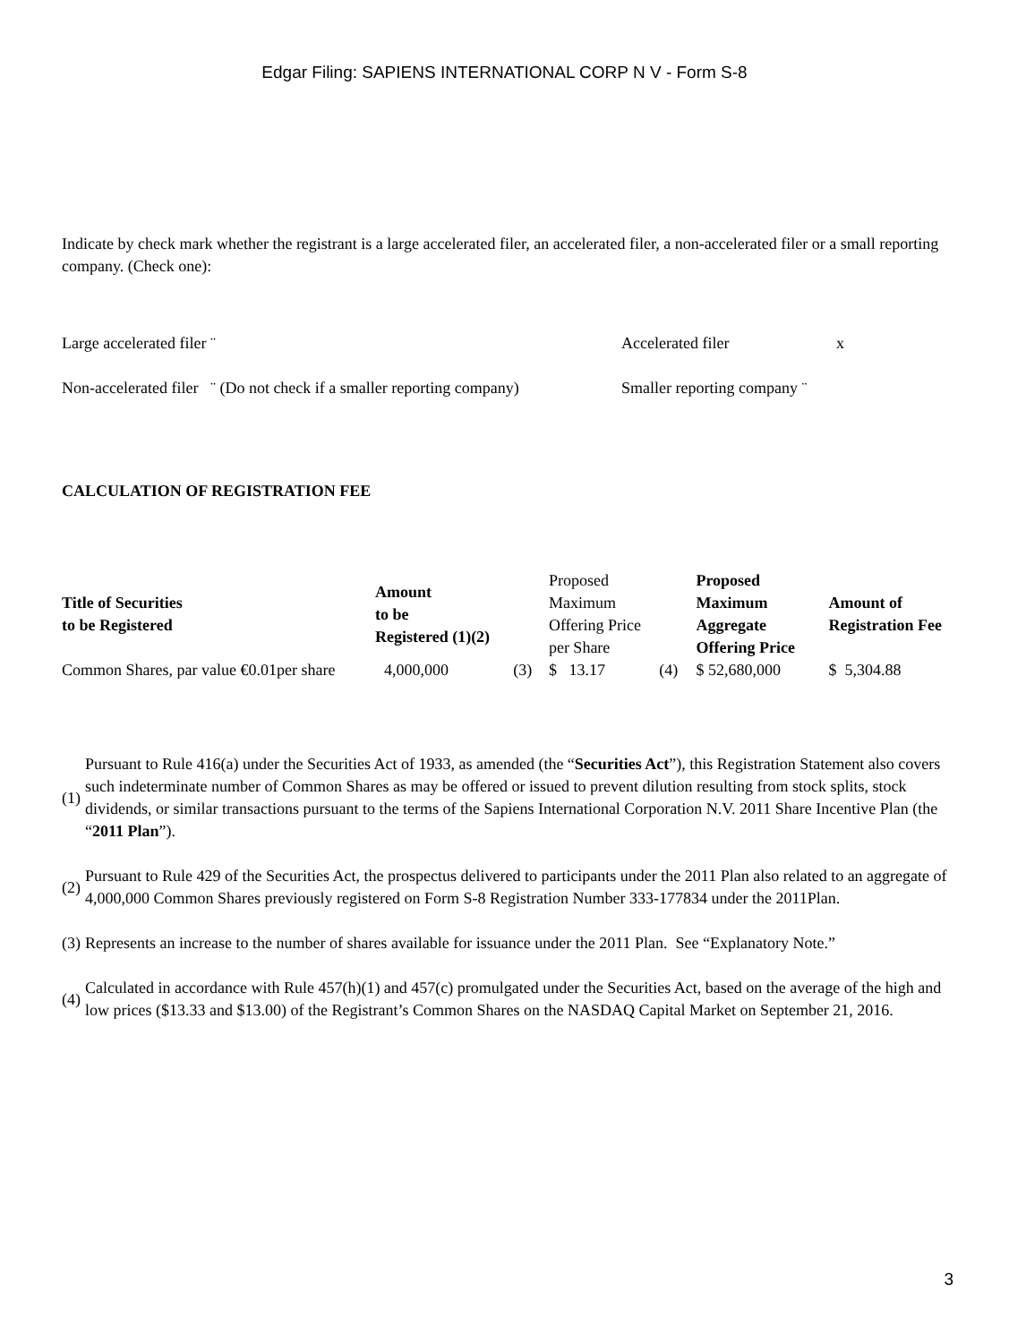Edgar Filing: SAPIENS INTERNATIONAL CORP N V - Form S-8
Indicate by check mark whether the registrant is a large accelerated filer, an accelerated filer, a non-accelerated filer or a small reporting company. (Check one):
| Large accelerated filer ¨ | Accelerated filer | x |
| Non-accelerated filer ¨ (Do not check if a smaller reporting company) | Smaller reporting company ¨ | |
CALCULATION OF REGISTRATION FEE
| Title of Securities to be Registered | Amount to be Registered (1)(2) | | Proposed Maximum Offering Price per Share | | Proposed Maximum Aggregate Offering Price | Amount of Registration Fee |
| --- | --- | --- | --- | --- | --- | --- |
| Common Shares, par value €0.01per share | 4,000,000 | (3) | $ 13.17 | (4) | $ 52,680,000 | $ 5,304.88 |
| (1) | Pursuant to Rule 416(a) under the Securities Act of 1933, as amended (the “ Securities Act ”), this Registration Statement also covers such indeterminate number of Common Shares as may be offered or issued to prevent dilution resulting from stock splits, stock dividends, or similar transactions pursuant to the terms of the Sapiens International Corporation N.V. 2011 Share Incentive Plan (the “ 2011 Plan ”). |
| (2) | Pursuant to Rule 429 of the Securities Act, the prospectus delivered to participants under the 2011 Plan also related to an aggregate of 4,000,000 Common Shares previously registered on Form S-8 Registration Number 333-177834 under the 2011Plan. |
| (3) | Represents an increase to the number of shares available for issuance under the 2011 Plan. See “Explanatory Note.” |
| (4) | Calculated in accordance with Rule 457(h)(1) and 457(c) promulgated under the Securities Act, based on the average of the high and low prices ($13.33 and $13.00) of the Registrant’s Common Shares on the NASDAQ Capital Market on September 21, 2016. |
3